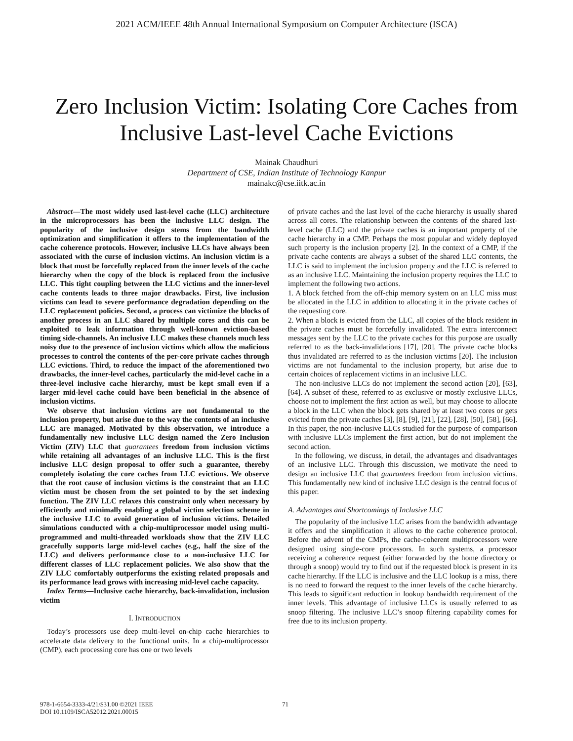2021 ACM/IEEE 48th Annual International Symposium on Computer Architecture (ISCA)
Zero Inclusion Victim: Isolating Core Caches from
Inclusive Last-level Cache Evictions
Mainak Chaudhuri
Department of CSE, Indian Institute of Technology Kanpur
mainakc@cse.iitk.ac.in
Abstract—The most widely used last-level cache (LLC) architecture in the microprocessors has been the inclusive LLC design. The popularity of the inclusive design stems from the bandwidth optimization and simplification it offers to the implementation of the cache coherence protocols. However, inclusive LLCs have always been associated with the curse of inclusion victims. An inclusion victim is a block that must be forcefully replaced from the inner levels of the cache hierarchy when the copy of the block is replaced from the inclusive LLC. This tight coupling between the LLC victims and the inner-level cache contents leads to three major drawbacks. First, live inclusion victims can lead to severe performance degradation depending on the LLC replacement policies. Second, a process can victimize the blocks of another process in an LLC shared by multiple cores and this can be exploited to leak information through well-known eviction-based timing side-channels. An inclusive LLC makes these channels much less noisy due to the presence of inclusion victims which allow the malicious processes to control the contents of the per-core private caches through LLC evictions. Third, to reduce the impact of the aforementioned two drawbacks, the inner-level caches, particularly the mid-level cache in a three-level inclusive cache hierarchy, must be kept small even if a larger mid-level cache could have been beneficial in the absence of inclusion victims.
We observe that inclusion victims are not fundamental to the inclusion property, but arise due to the way the contents of an inclusive LLC are managed. Motivated by this observation, we introduce a fundamentally new inclusive LLC design named the Zero Inclusion Victim (ZIV) LLC that guarantees freedom from inclusion victims while retaining all advantages of an inclusive LLC. This is the first inclusive LLC design proposal to offer such a guarantee, thereby completely isolating the core caches from LLC evictions. We observe that the root cause of inclusion victims is the constraint that an LLC victim must be chosen from the set pointed to by the set indexing function. The ZIV LLC relaxes this constraint only when necessary by efficiently and minimally enabling a global victim selection scheme in the inclusive LLC to avoid generation of inclusion victims. Detailed simulations conducted with a chip-multiprocessor model using multi-programmed and multi-threaded workloads show that the ZIV LLC gracefully supports large mid-level caches (e.g., half the size of the LLC) and delivers performance close to a non-inclusive LLC for different classes of LLC replacement policies. We also show that the ZIV LLC comfortably outperforms the existing related proposals and its performance lead grows with increasing mid-level cache capacity.
Index Terms—Inclusive cache hierarchy, back-invalidation, inclusion victim
I. INTRODUCTION
Today’s processors use deep multi-level on-chip cache hierarchies to accelerate data delivery to the functional units. In a chip-multiprocessor (CMP), each processing core has one or two levels
of private caches and the last level of the cache hierarchy is usually shared across all cores. The relationship between the contents of the shared last-level cache (LLC) and the private caches is an important property of the cache hierarchy in a CMP. Perhaps the most popular and widely deployed such property is the inclusion property [2]. In the context of a CMP, if the private cache contents are always a subset of the shared LLC contents, the LLC is said to implement the inclusion property and the LLC is referred to as an inclusive LLC. Maintaining the inclusion property requires the LLC to implement the following two actions.
1. A block fetched from the off-chip memory system on an LLC miss must be allocated in the LLC in addition to allocating it in the private caches of the requesting core.
2. When a block is evicted from the LLC, all copies of the block resident in the private caches must be forcefully invalidated. The extra interconnect messages sent by the LLC to the private caches for this purpose are usually referred to as the back-invalidations [17], [20]. The private cache blocks thus invalidated are referred to as the inclusion victims [20]. The inclusion victims are not fundamental to the inclusion property, but arise due to certain choices of replacement victims in an inclusive LLC.
The non-inclusive LLCs do not implement the second action [20], [63], [64]. A subset of these, referred to as exclusive or mostly exclusive LLCs, choose not to implement the first action as well, but may choose to allocate a block in the LLC when the block gets shared by at least two cores or gets evicted from the private caches [3], [8], [9], [21], [22], [28], [50], [58], [66]. In this paper, the non-inclusive LLCs studied for the purpose of comparison with inclusive LLCs implement the first action, but do not implement the second action.
In the following, we discuss, in detail, the advantages and disadvantages of an inclusive LLC. Through this discussion, we motivate the need to design an inclusive LLC that guarantees freedom from inclusion victims. This fundamentally new kind of inclusive LLC design is the central focus of this paper.
A. Advantages and Shortcomings of Inclusive LLC
The popularity of the inclusive LLC arises from the bandwidth advantage it offers and the simplification it allows to the cache coherence protocol. Before the advent of the CMPs, the cache-coherent multiprocessors were designed using single-core processors. In such systems, a processor receiving a coherence request (either forwarded by the home directory or through a snoop) would try to find out if the requested block is present in its cache hierarchy. If the LLC is inclusive and the LLC lookup is a miss, there is no need to forward the request to the inner levels of the cache hierarchy. This leads to significant reduction in lookup bandwidth requirement of the inner levels. This advantage of inclusive LLCs is usually referred to as snoop filtering. The inclusive LLC’s snoop filtering capability comes for free due to its inclusion property.
978-1-6654-3333-4/21/$31.00 ©2021 IEEE
DOI 10.1109/ISCA52012.2021.00015
71